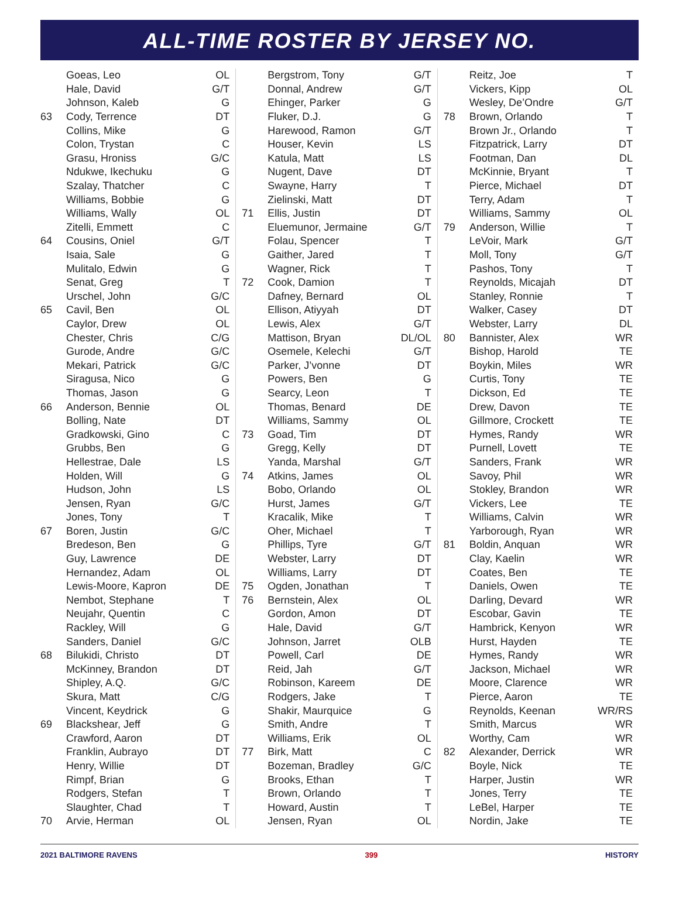ALL-TIME ROSTER BY JERSEY NO.
| | Goeas, Leo | OL |
| | Hale, David | G/T |
| | Johnson, Kaleb | G |
| 63 | Cody, Terrence | DT |
| | Collins, Mike | G |
| | Colon, Trystan | C |
| | Grasu, Hroniss | G/C |
| | Ndukwe, Ikechuku | G |
| | Szalay, Thatcher | C |
| | Williams, Bobbie | G |
| | Williams, Wally | OL |
| | Zitelli, Emmett | C |
| 64 | Cousins, Oniel | G/T |
| | Isaia, Sale | G |
| | Mulitalo, Edwin | G |
| | Senat, Greg | T |
| | Urschel, John | G/C |
| 65 | Cavil, Ben | OL |
| | Caylor, Drew | OL |
| | Chester, Chris | C/G |
| | Gurode, Andre | G/C |
| | Mekari, Patrick | G/C |
| | Siragusa, Nico | G |
| | Thomas, Jason | G |
| 66 | Anderson, Bennie | OL |
| | Bolling, Nate | DT |
| | Gradkowski, Gino | C |
| | Grubbs, Ben | G |
| | Hellestrae, Dale | LS |
| | Holden, Will | G |
| | Hudson, John | LS |
| | Jensen, Ryan | G/C |
| | Jones, Tony | T |
| 67 | Boren, Justin | G/C |
| | Bredeson, Ben | G |
| | Guy, Lawrence | DE |
| | Hernandez, Adam | OL |
| | Lewis-Moore, Kapron | DE |
| | Nembot, Stephane | T |
| | Neujahr, Quentin | C |
| | Rackley, Will | G |
| | Sanders, Daniel | G/C |
| 68 | Bilukidi, Christo | DT |
| | McKinney, Brandon | DT |
| | Shipley, A.Q. | G/C |
| | Skura, Matt | C/G |
| | Vincent, Keydrick | G |
| 69 | Blackshear, Jeff | G |
| | Crawford, Aaron | DT |
| | Franklin, Aubrayo | DT |
| | Henry, Willie | DT |
| | Rimpf, Brian | G |
| | Rodgers, Stefan | T |
| | Slaughter, Chad | T |
| 70 | Arvie, Herman | OL |
| | Bergstrom, Tony | G/T |
| | Donnal, Andrew | G/T |
| | Ehinger, Parker | G |
| | Fluker, D.J. | G |
| | Harewood, Ramon | G/T |
| | Houser, Kevin | LS |
| | Katula, Matt | LS |
| | Nugent, Dave | DT |
| | Swayne, Harry | T |
| | Zielinski, Matt | DT |
| 71 | Ellis, Justin | DT |
| | Eluemunor, Jermaine | G/T |
| | Folau, Spencer | T |
| | Gaither, Jared | T |
| | Wagner, Rick | T |
| 72 | Cook, Damion | T |
| | Dafney, Bernard | OL |
| | Ellison, Atiyyah | DT |
| | Lewis, Alex | G/T |
| | Mattison, Bryan | DL/OL |
| | Osemele, Kelechi | G/T |
| | Parker, J’vonne | DT |
| | Powers, Ben | G |
| | Searcy, Leon | T |
| | Thomas, Benard | DE |
| | Williams, Sammy | OL |
| 73 | Goad, Tim | DT |
| | Gregg, Kelly | DT |
| | Yanda, Marshal | G/T |
| 74 | Atkins, James | OL |
| | Bobo, Orlando | OL |
| | Hurst, James | G/T |
| | Kracalik, Mike | T |
| | Oher, Michael | T |
| | Phillips, Tyre | G/T |
| | Webster, Larry | DT |
| | Williams, Larry | DT |
| 75 | Ogden, Jonathan | T |
| 76 | Bernstein, Alex | OL |
| | Gordon, Amon | DT |
| | Hale, David | G/T |
| | Johnson, Jarret | OLB |
| | Powell, Carl | DE |
| | Reid, Jah | G/T |
| | Robinson, Kareem | DE |
| | Rodgers, Jake | T |
| | Shakir, Maurquice | G |
| | Smith, Andre | T |
| | Williams, Erik | OL |
| 77 | Birk, Matt | C |
| | Bozeman, Bradley | G/C |
| | Brooks, Ethan | T |
| | Brown, Orlando | T |
| | Howard, Austin | T |
| | Jensen, Ryan | OL |
| | Reitz, Joe | T |
| | Vickers, Kipp | OL |
| | Wesley, De’Ondre | G/T |
| 78 | Brown, Orlando | T |
| | Brown Jr., Orlando | T |
| | Fitzpatrick, Larry | DT |
| | Footman, Dan | DL |
| | McKinnie, Bryant | T |
| | Pierce, Michael | DT |
| | Terry, Adam | T |
| | Williams, Sammy | OL |
| 79 | Anderson, Willie | T |
| | LeVoir, Mark | G/T |
| | Moll, Tony | G/T |
| | Pashos, Tony | T |
| | Reynolds, Micajah | DT |
| | Stanley, Ronnie | T |
| | Walker, Casey | DT |
| | Webster, Larry | DL |
| 80 | Bannister, Alex | WR |
| | Bishop, Harold | TE |
| | Boykin, Miles | WR |
| | Curtis, Tony | TE |
| | Dickson, Ed | TE |
| | Drew, Davon | TE |
| | Gillmore, Crockett | TE |
| | Hymes, Randy | WR |
| | Purnell, Lovett | TE |
| | Sanders, Frank | WR |
| | Savoy, Phil | WR |
| | Stokley, Brandon | WR |
| | Vickers, Lee | TE |
| | Williams, Calvin | WR |
| | Yarborough, Ryan | WR |
| 81 | Boldin, Anquan | WR |
| | Clay, Kaelin | WR |
| | Coates, Ben | TE |
| | Daniels, Owen | TE |
| | Darling, Devard | WR |
| | Escobar, Gavin | TE |
| | Hambrick, Kenyon | WR |
| | Hurst, Hayden | TE |
| | Hymes, Randy | WR |
| | Jackson, Michael | WR |
| | Moore, Clarence | WR |
| | Pierce, Aaron | TE |
| | Reynolds, Keenan | WR/RS |
| | Smith, Marcus | WR |
| | Worthy, Cam | WR |
| 82 | Alexander, Derrick | WR |
| | Boyle, Nick | TE |
| | Harper, Justin | WR |
| | Jones, Terry | TE |
| | LeBel, Harper | TE |
| | Nordin, Jake | TE |
2021 BALTIMORE RAVENS 399 HISTORY